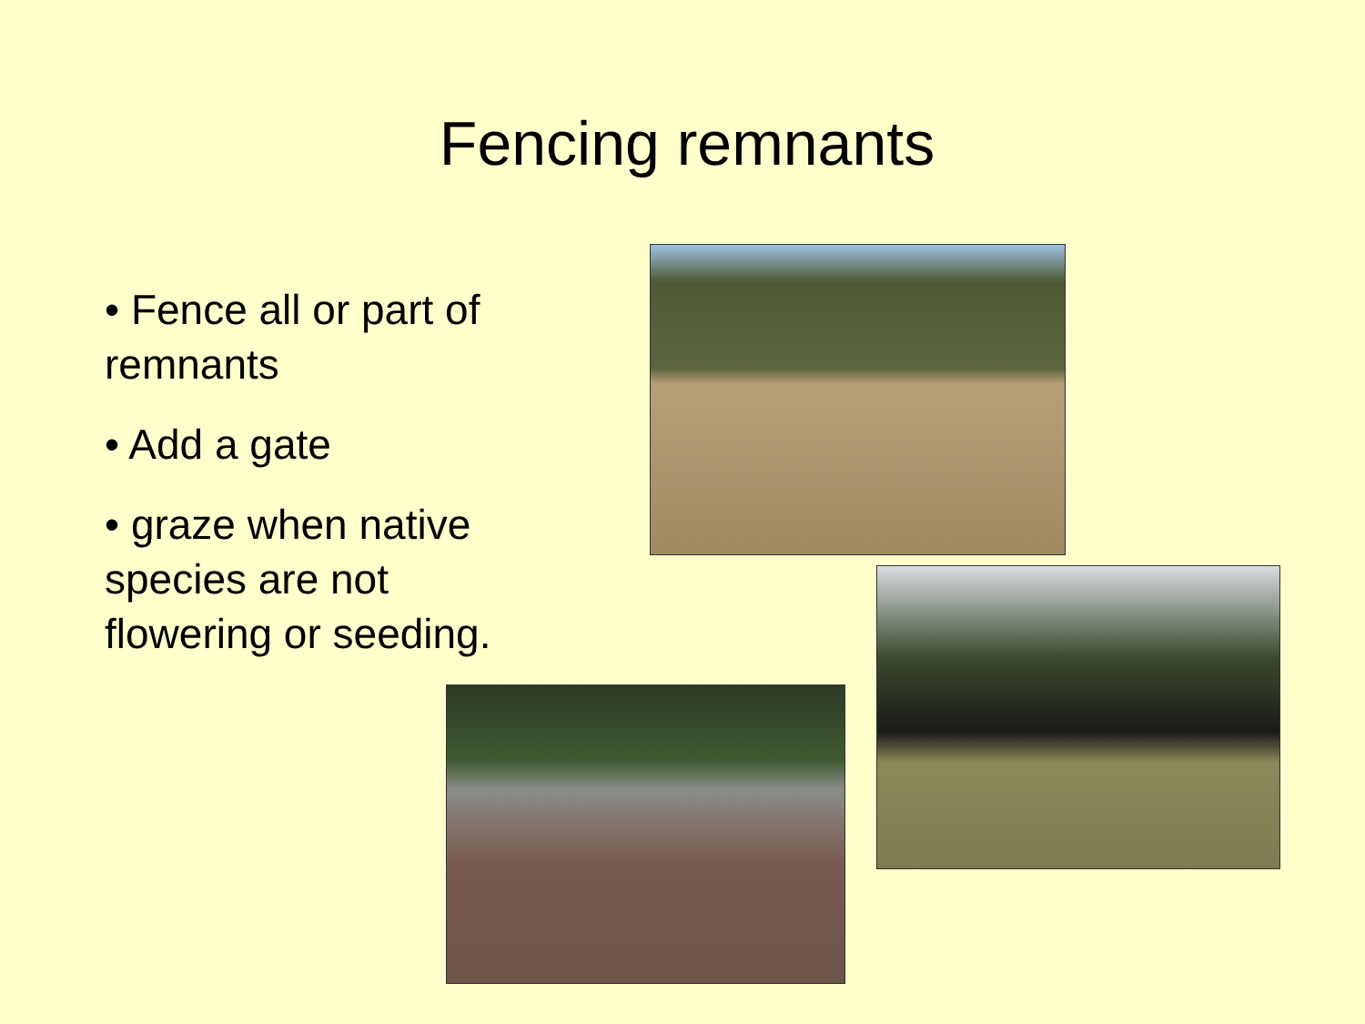Fencing remnants
• Fence all or part of remnants
• Add a gate
• graze when native species are not flowering or seeding.